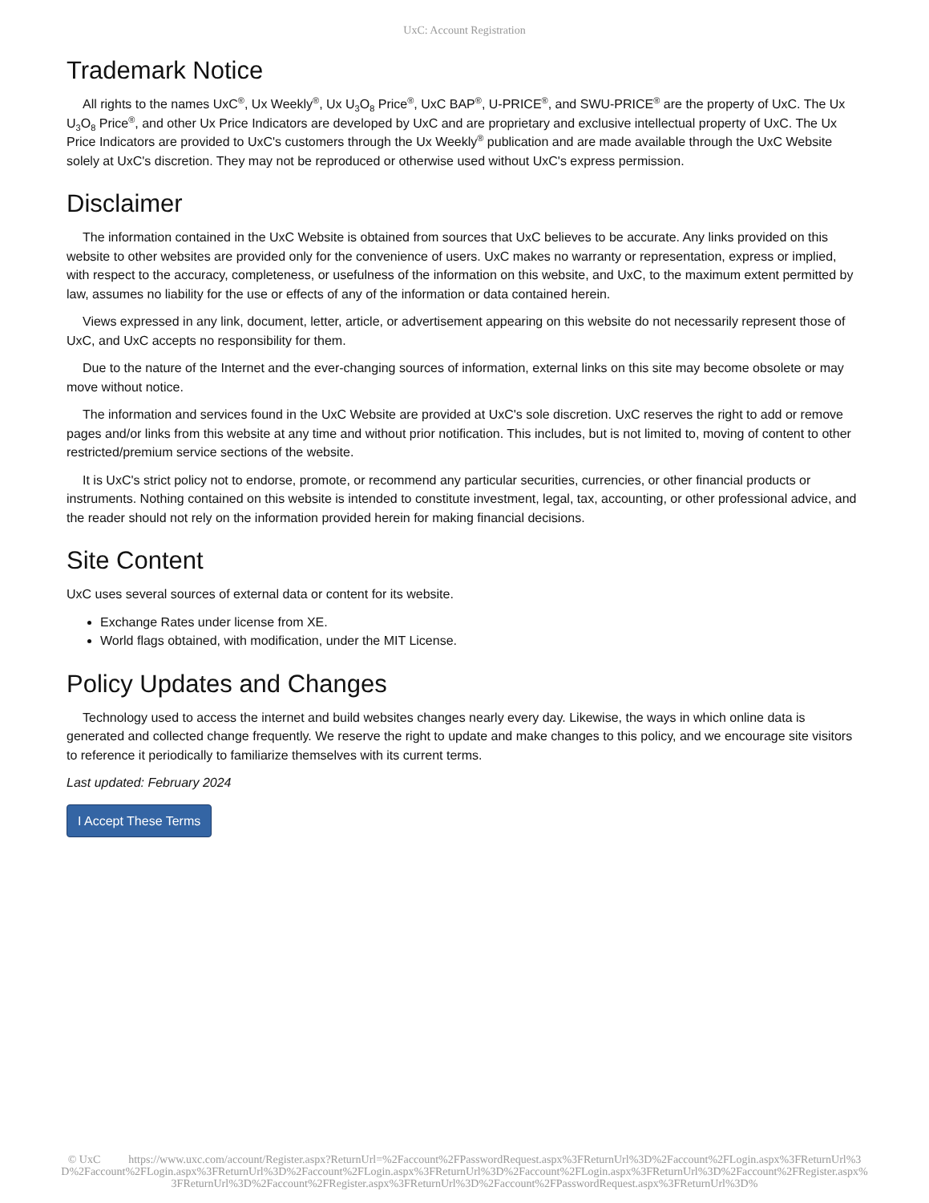UxC: Account Registration
Trademark Notice
All rights to the names UxC<sup>®</sup>, Ux Weekly<sup>®</sup>, Ux U<sub>3</sub>O<sub>8</sub> Price<sup>®</sup>, UxC BAP<sup>®</sup>, U-PRICE<sup>®</sup>, and SWU-PRICE<sup>®</sup> are the property of UxC. The Ux U<sub>3</sub>O<sub>8</sub> Price<sup>®</sup>, and other Ux Price Indicators are developed by UxC and are proprietary and exclusive intellectual property of UxC. The Ux Price Indicators are provided to UxC's customers through the Ux Weekly<sup>®</sup> publication and are made available through the UxC Website solely at UxC's discretion. They may not be reproduced or otherwise used without UxC's express permission.
Disclaimer
The information contained in the UxC Website is obtained from sources that UxC believes to be accurate. Any links provided on this website to other websites are provided only for the convenience of users. UxC makes no warranty or representation, express or implied, with respect to the accuracy, completeness, or usefulness of the information on this website, and UxC, to the maximum extent permitted by law, assumes no liability for the use or effects of any of the information or data contained herein.
Views expressed in any link, document, letter, article, or advertisement appearing on this website do not necessarily represent those of UxC, and UxC accepts no responsibility for them.
Due to the nature of the Internet and the ever-changing sources of information, external links on this site may become obsolete or may move without notice.
The information and services found in the UxC Website are provided at UxC's sole discretion. UxC reserves the right to add or remove pages and/or links from this website at any time and without prior notification. This includes, but is not limited to, moving of content to other restricted/premium service sections of the website.
It is UxC's strict policy not to endorse, promote, or recommend any particular securities, currencies, or other financial products or instruments. Nothing contained on this website is intended to constitute investment, legal, tax, accounting, or other professional advice, and the reader should not rely on the information provided herein for making financial decisions.
Site Content
UxC uses several sources of external data or content for its website.
Exchange Rates under license from XE.
World flags obtained, with modification, under the MIT License.
Policy Updates and Changes
Technology used to access the internet and build websites changes nearly every day. Likewise, the ways in which online data is generated and collected change frequently. We reserve the right to update and make changes to this policy, and we encourage site visitors to reference it periodically to familiarize themselves with its current terms.
Last updated: February 2024
I Accept These Terms
© UxC https://www.uxc.com/account/Register.aspx?ReturnUrl=%2Faccount%2FPasswordRequest.aspx%3FReturnUrl%3D%2Faccount%2FLogin.aspx%3FReturnUrl%3D%2Faccount%2FLogin.aspx%3FReturnUrl%3D%2Faccount%2FLogin.aspx%3FReturnUrl%3D%2Faccount%2FLogin.aspx%3FReturnUrl%3D%2Faccount%2FRegister.aspx%3FReturnUrl%3D%2Faccount%2FRegister.aspx%3FReturnUrl%3D%2Faccount%2FPasswordRequest.aspx%3FReturnUrl%3D%